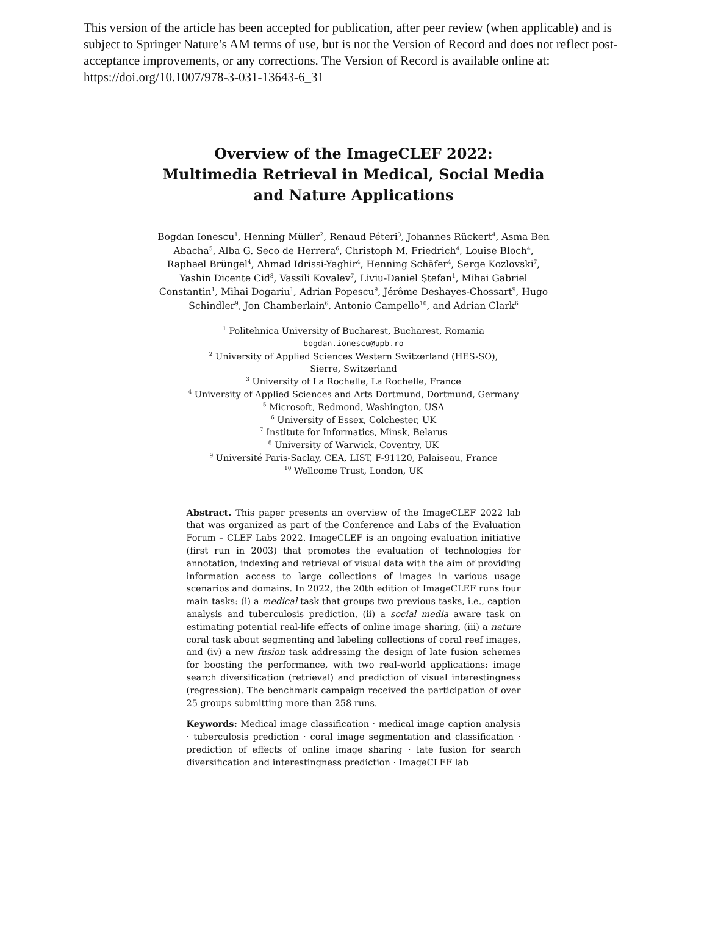This version of the article has been accepted for publication, after peer review (when applicable) and is subject to Springer Nature’s AM terms of use, but is not the Version of Record and does not reflect post-acceptance improvements, or any corrections. The Version of Record is available online at: https://doi.org/10.1007/978-3-031-13643-6_31
Overview of the ImageCLEF 2022:
Multimedia Retrieval in Medical, Social Media
and Nature Applications
Bogdan Ionescu<sup>1</sup>, Henning Müller<sup>2</sup>, Renaud Péteri<sup>3</sup>, Johannes Rückert<sup>4</sup>, Asma Ben Abacha<sup>5</sup>, Alba G. Seco de Herrera<sup>6</sup>, Christoph M. Friedrich<sup>4</sup>, Louise Bloch<sup>4</sup>, Raphael Brüngel<sup>4</sup>, Ahmad Idrissi-Yaghir<sup>4</sup>, Henning Schäfer<sup>4</sup>, Serge Kozlovski<sup>7</sup>, Yashin Dicente Cid<sup>8</sup>, Vassili Kovalev<sup>7</sup>, Liviu-Daniel Ştefan<sup>1</sup>, Mihai Gabriel Constantin<sup>1</sup>, Mihai Dogariu<sup>1</sup>, Adrian Popescu<sup>9</sup>, Jérôme Deshayes-Chossart<sup>9</sup>, Hugo Schindler<sup>9</sup>, Jon Chamberlain<sup>6</sup>, Antonio Campello<sup>10</sup>, and Adrian Clark<sup>6</sup>
<sup>1</sup> Politehnica University of Bucharest, Bucharest, Romania
bogdan.ionescu@upb.ro
<sup>2</sup> University of Applied Sciences Western Switzerland (HES-SO),
Sierre, Switzerland
<sup>3</sup> University of La Rochelle, La Rochelle, France
<sup>4</sup> University of Applied Sciences and Arts Dortmund, Dortmund, Germany
<sup>5</sup> Microsoft, Redmond, Washington, USA
<sup>6</sup> University of Essex, Colchester, UK
<sup>7</sup> Institute for Informatics, Minsk, Belarus
<sup>8</sup> University of Warwick, Coventry, UK
<sup>9</sup> Université Paris-Saclay, CEA, LIST, F-91120, Palaiseau, France
<sup>10</sup> Wellcome Trust, London, UK
Abstract. This paper presents an overview of the ImageCLEF 2022 lab that was organized as part of the Conference and Labs of the Evaluation Forum – CLEF Labs 2022. ImageCLEF is an ongoing evaluation initiative (first run in 2003) that promotes the evaluation of technologies for annotation, indexing and retrieval of visual data with the aim of providing information access to large collections of images in various usage scenarios and domains. In 2022, the 20th edition of ImageCLEF runs four main tasks: (i) a medical task that groups two previous tasks, i.e., caption analysis and tuberculosis prediction, (ii) a social media aware task on estimating potential real-life effects of online image sharing, (iii) a nature coral task about segmenting and labeling collections of coral reef images, and (iv) a new fusion task addressing the design of late fusion schemes for boosting the performance, with two real-world applications: image search diversification (retrieval) and prediction of visual interestingness (regression). The benchmark campaign received the participation of over 25 groups submitting more than 258 runs.
Keywords: Medical image classification · medical image caption analysis · tuberculosis prediction · coral image segmentation and classification · prediction of effects of online image sharing · late fusion for search diversification and interestingness prediction · ImageCLEF lab